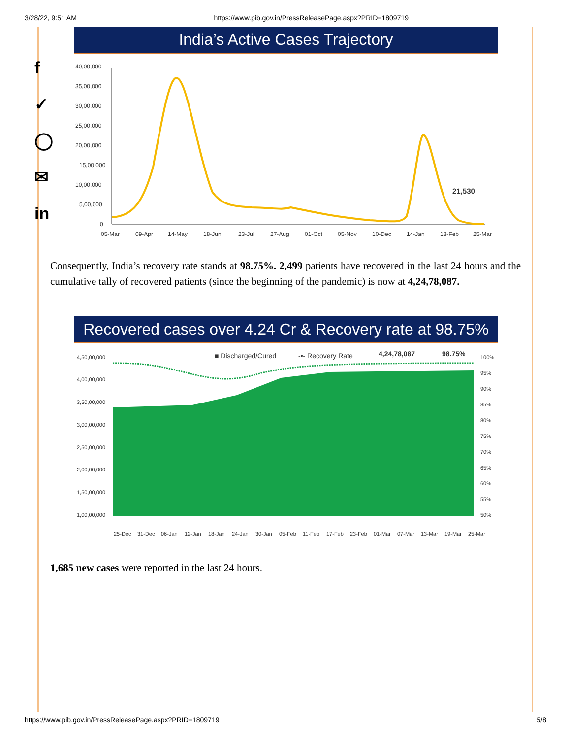3/28/22, 9:51 AM https://www.pib.gov.in/PressReleasePage.aspx?PRID=1809719
f
✓
◯
✉
in
India’s Active Cases Trajectory
40,00,000
35,00,000
30,00,000
25,00,000
20,00,000
15,00,000
10,00,000
5,00,000
0
05-Mar
09-Apr
14-May
18-Jun
23-Jul
27-Aug
01-Oct
05-Nov
10-Dec
14-Jan
18-Feb
25-Mar
21,530
Consequently, India’s recovery rate stands at 98.75%. 2,499 patients have recovered in the last 24 hours and the cumulative tally of recovered patients (since the beginning of the pandemic) is now at 4,24,78,087.
Recovered cases over 4.24 Cr & Recovery rate at 98.75%
4,50,00,000
4,00,00,000
3,50,00,000
3,00,00,000
2,50,00,000
2,00,00,000
1,50,00,000
1,00,00,000
100%
95%
90%
85%
80%
75%
70%
65%
60%
55%
50%
25-Dec
31-Dec
06-Jan
12-Jan
18-Jan
24-Jan
30-Jan
05-Feb
11-Feb
17-Feb
23-Feb
01-Mar
07-Mar
13-Mar
19-Mar
25-Mar
■ Discharged/Cured
-•- Recovery Rate
4,24,78,087
98.75%
1,685 new cases were reported in the last 24 hours.
https://www.pib.gov.in/PressReleasePage.aspx?PRID=1809719 5/8